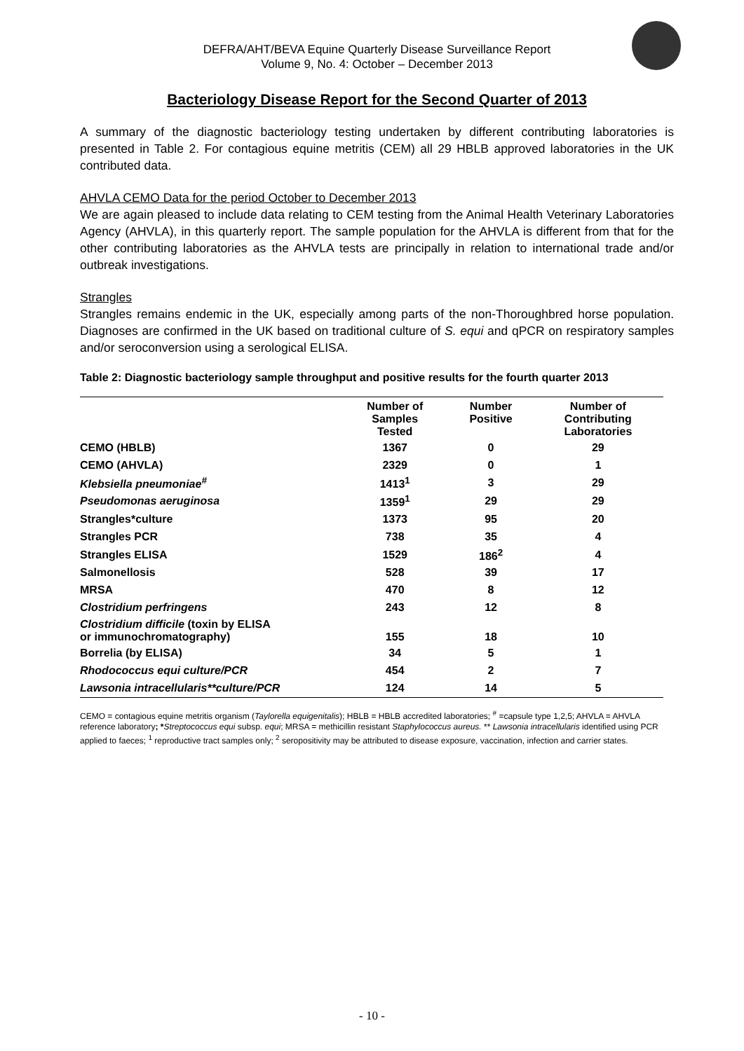DEFRA/AHT/BEVA Equine Quarterly Disease Surveillance Report
Volume 9, No. 4: October – December 2013
Bacteriology Disease Report for the Second Quarter of 2013
A summary of the diagnostic bacteriology testing undertaken by different contributing laboratories is presented in Table 2. For contagious equine metritis (CEM) all 29 HBLB approved laboratories in the UK contributed data.
AHVLA CEMO Data for the period October to December 2013
We are again pleased to include data relating to CEM testing from the Animal Health Veterinary Laboratories Agency (AHVLA), in this quarterly report. The sample population for the AHVLA is different from that for the other contributing laboratories as the AHVLA tests are principally in relation to international trade and/or outbreak investigations.
Strangles
Strangles remains endemic in the UK, especially among parts of the non-Thoroughbred horse population. Diagnoses are confirmed in the UK based on traditional culture of S. equi and qPCR on respiratory samples and/or seroconversion using a serological ELISA.
Table 2: Diagnostic bacteriology sample throughput and positive results for the fourth quarter 2013
| | Number of Samples Tested | Number Positive | Number of Contributing Laboratories |
| --- | --- | --- | --- |
| CEMO (HBLB) | 1367 | 0 | 29 |
| CEMO (AHVLA) | 2329 | 0 | 1 |
| Klebsiella pneumoniae<sup>#</sup> | 1413<sup>1</sup> | 3 | 29 |
| Pseudomonas aeruginosa | 1359<sup>1</sup> | 29 | 29 |
| Strangles*culture | 1373 | 95 | 20 |
| Strangles PCR | 738 | 35 | 4 |
| Strangles ELISA | 1529 | 186<sup>2</sup> | 4 |
| Salmonellosis | 528 | 39 | 17 |
| MRSA | 470 | 8 | 12 |
| Clostridium perfringens | 243 | 12 | 8 |
| Clostridium difficile (toxin by ELISA or immunochromatography) | 155 | 18 | 10 |
| Borrelia (by ELISA) | 34 | 5 | 1 |
| Rhodococcus equi culture/PCR | 454 | 2 | 7 |
| Lawsonia intracellularis**culture/PCR | 124 | 14 | 5 |
CEMO = contagious equine metritis organism (Taylorella equigenitalis); HBLB = HBLB accredited laboratories; <sup>#</sup> =capsule type 1,2,5; AHVLA = AHVLA reference laboratory; *Streptococcus equi subsp. equi; MRSA = methicillin resistant Staphylococcus aureus. ** Lawsonia intracellularis identified using PCR applied to faeces; <sup>1</sup> reproductive tract samples only; <sup>2</sup> seropositivity may be attributed to disease exposure, vaccination, infection and carrier states.
- 10 -